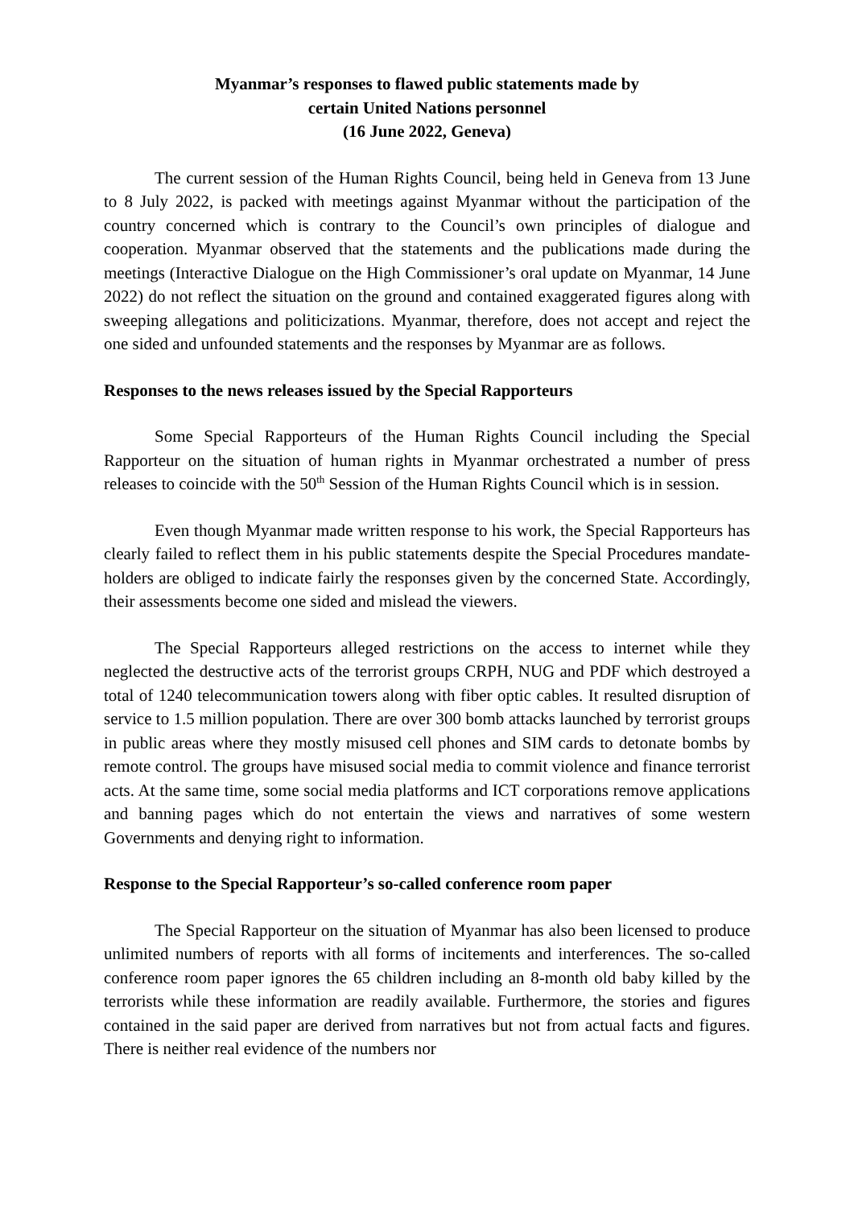Myanmar’s responses to flawed public statements made by
certain United Nations personnel
(16 June 2022, Geneva)
The current session of the Human Rights Council, being held in Geneva from 13 June to 8 July 2022, is packed with meetings against Myanmar without the participation of the country concerned which is contrary to the Council’s own principles of dialogue and cooperation. Myanmar observed that the statements and the publications made during the meetings (Interactive Dialogue on the High Commissioner’s oral update on Myanmar, 14 June 2022) do not reflect the situation on the ground and contained exaggerated figures along with sweeping allegations and politicizations. Myanmar, therefore, does not accept and reject the one sided and unfounded statements and the responses by Myanmar are as follows.
Responses to the news releases issued by the Special Rapporteurs
Some Special Rapporteurs of the Human Rights Council including the Special Rapporteur on the situation of human rights in Myanmar orchestrated a number of press releases to coincide with the 50<sup>th</sup> Session of the Human Rights Council which is in session.
Even though Myanmar made written response to his work, the Special Rapporteurs has clearly failed to reflect them in his public statements despite the Special Procedures mandate-holders are obliged to indicate fairly the responses given by the concerned State. Accordingly, their assessments become one sided and mislead the viewers.
The Special Rapporteurs alleged restrictions on the access to internet while they neglected the destructive acts of the terrorist groups CRPH, NUG and PDF which destroyed a total of 1240 telecommunication towers along with fiber optic cables. It resulted disruption of service to 1.5 million population. There are over 300 bomb attacks launched by terrorist groups in public areas where they mostly misused cell phones and SIM cards to detonate bombs by remote control. The groups have misused social media to commit violence and finance terrorist acts. At the same time, some social media platforms and ICT corporations remove applications and banning pages which do not entertain the views and narratives of some western Governments and denying right to information.
Response to the Special Rapporteur’s so-called conference room paper
The Special Rapporteur on the situation of Myanmar has also been licensed to produce unlimited numbers of reports with all forms of incitements and interferences. The so-called conference room paper ignores the 65 children including an 8-month old baby killed by the terrorists while these information are readily available. Furthermore, the stories and figures contained in the said paper are derived from narratives but not from actual facts and figures. There is neither real evidence of the numbers nor